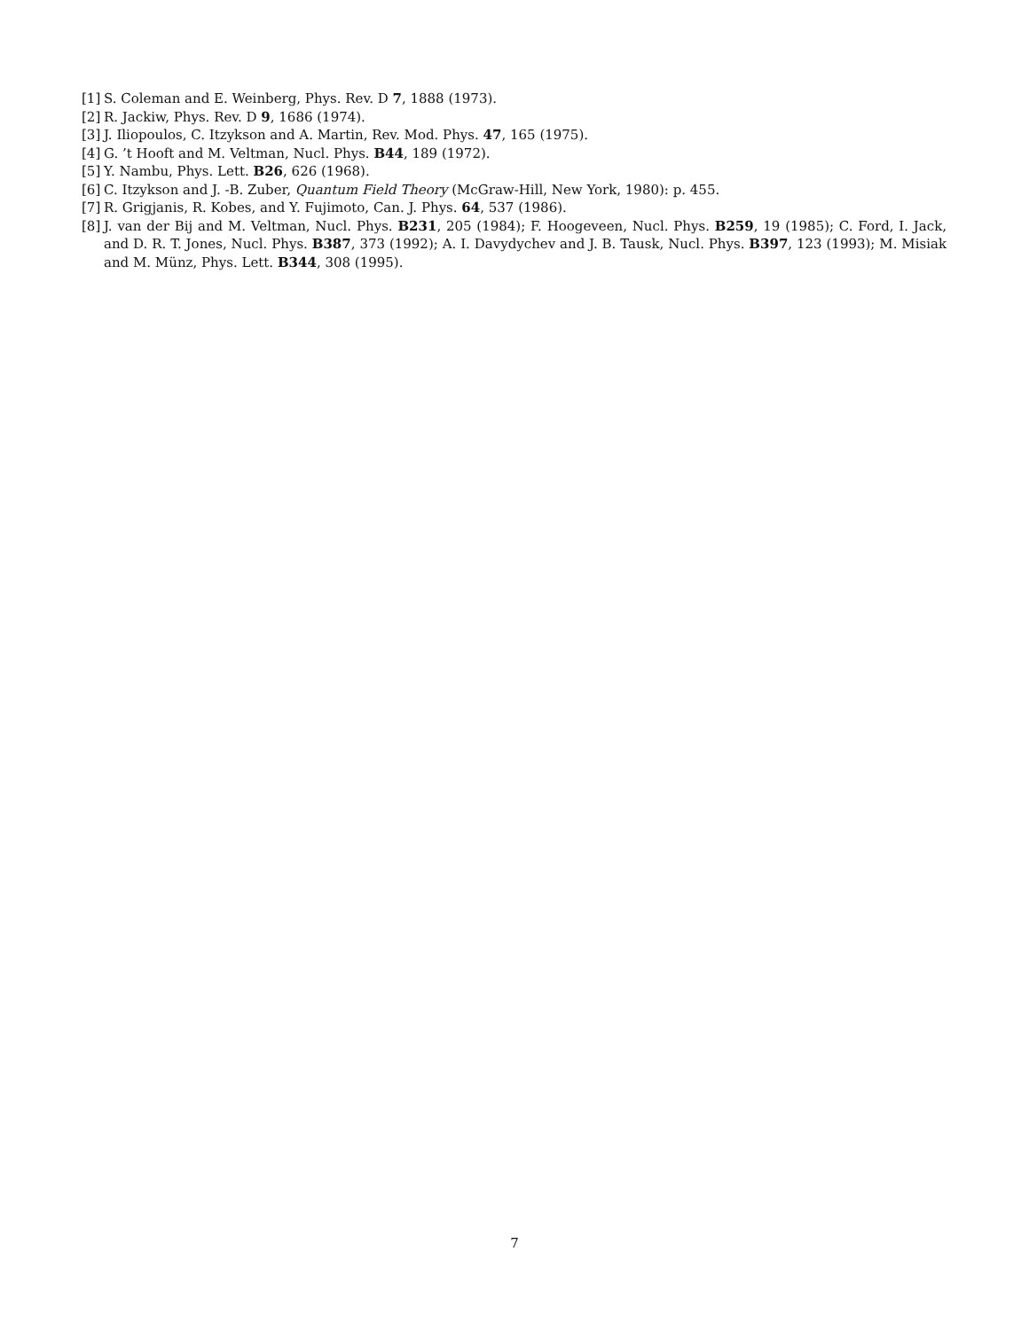[1] S. Coleman and E. Weinberg, Phys. Rev. D 7, 1888 (1973).
[2] R. Jackiw, Phys. Rev. D 9, 1686 (1974).
[3] J. Iliopoulos, C. Itzykson and A. Martin, Rev. Mod. Phys. 47, 165 (1975).
[4] G. ’t Hooft and M. Veltman, Nucl. Phys. B44, 189 (1972).
[5] Y. Nambu, Phys. Lett. B26, 626 (1968).
[6] C. Itzykson and J. -B. Zuber, Quantum Field Theory (McGraw-Hill, New York, 1980): p. 455.
[7] R. Grigjanis, R. Kobes, and Y. Fujimoto, Can. J. Phys. 64, 537 (1986).
[8] J. van der Bij and M. Veltman, Nucl. Phys. B231, 205 (1984); F. Hoogeveen, Nucl. Phys. B259, 19 (1985); C. Ford, I. Jack, and D. R. T. Jones, Nucl. Phys. B387, 373 (1992); A. I. Davydychev and J. B. Tausk, Nucl. Phys. B397, 123 (1993); M. Misiak and M. Münz, Phys. Lett. B344, 308 (1995).
7